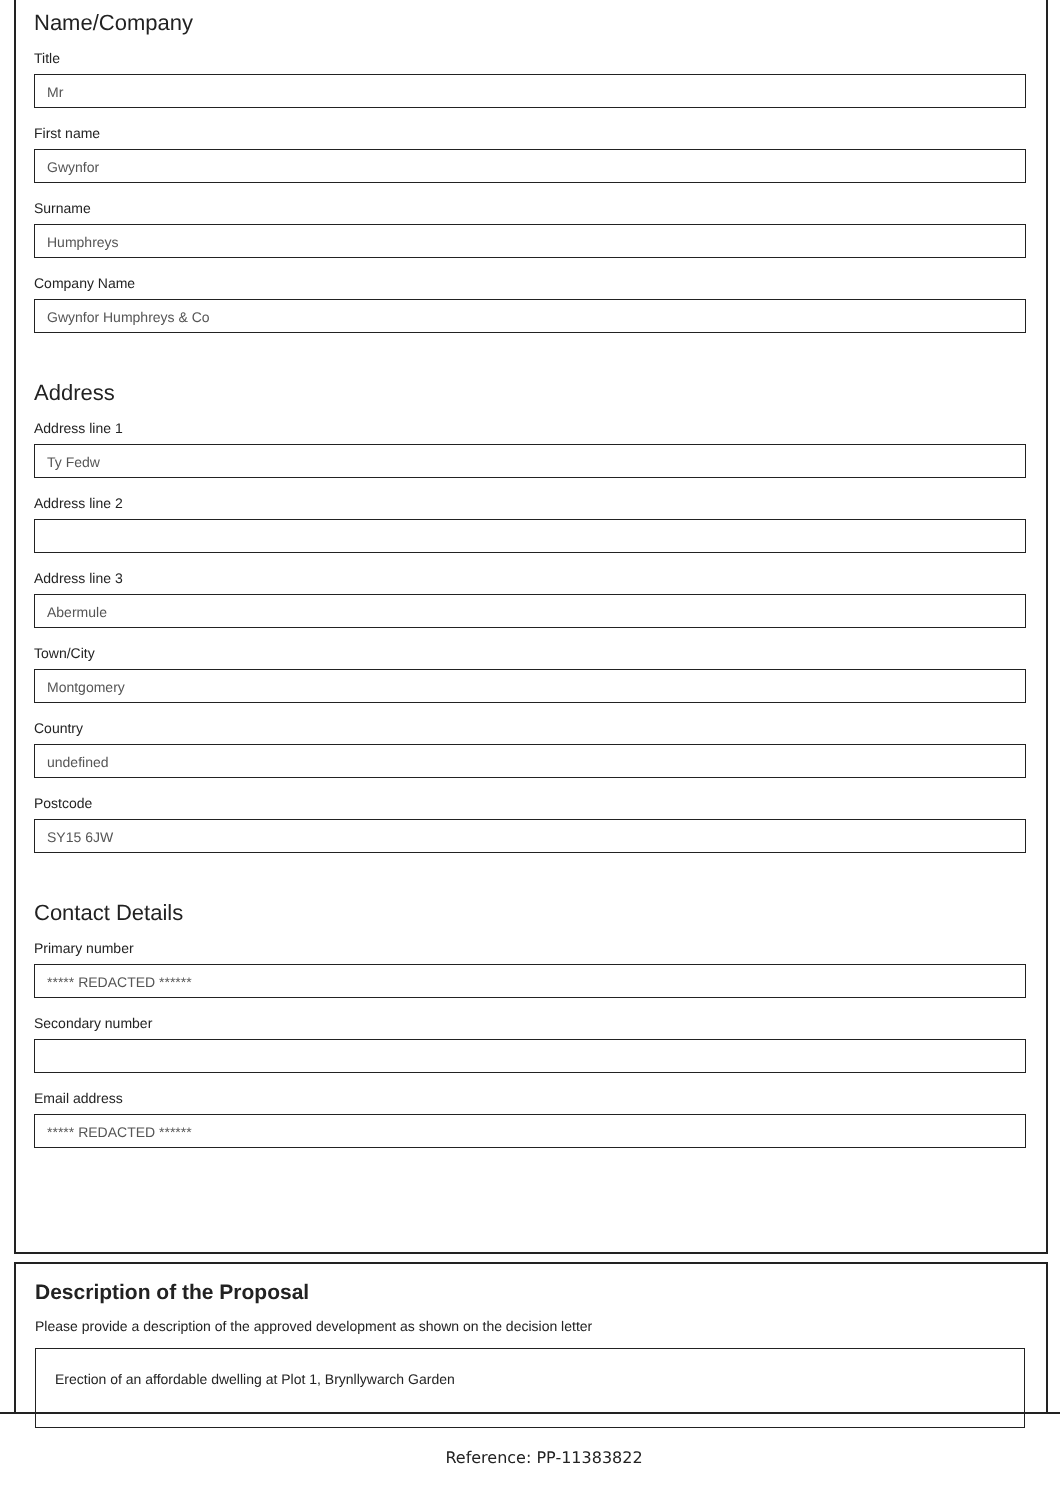Name/Company
Title
Mr
First name
Gwynfor
Surname
Humphreys
Company Name
Gwynfor Humphreys & Co
Address
Address line 1
Ty Fedw
Address line 2
Address line 3
Abermule
Town/City
Montgomery
Country
undefined
Postcode
SY15 6JW
Contact Details
Primary number
***** REDACTED ******
Secondary number
Email address
***** REDACTED ******
Description of the Proposal
Please provide a description of the approved development as shown on the decision letter
Erection of an affordable dwelling at Plot 1, Brynllywarch Garden
Reference: PP-11383822